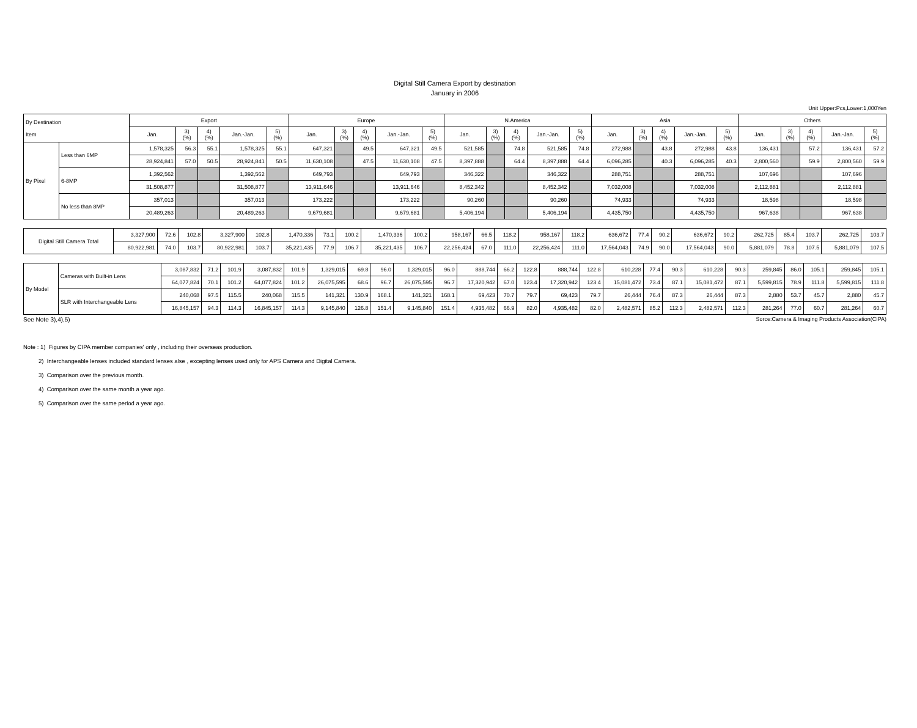Digital Still Camera Export by destination
January in 2006
Unit Upper:Pcs,Lower:1,000Yen
| By Destination Item | | Export | | | | | Europe | | | | | N.America | | | | | Asia | | | | | Others | | | | |
| --- | --- | --- | --- | --- | --- | --- | --- | --- | --- | --- | --- | --- | --- | --- | --- | --- | --- | --- | --- | --- | --- | --- | --- | --- | --- | --- |
| | | Jan. | 3) (%) | 4) (%) | Jan.-Jan. | 5) (%) | Jan. | 3) (%) | 4) (%) | Jan.-Jan. | 5) (%) | Jan. | 3) (%) | 4) (%) | Jan.-Jan. | 5) (%) | Jan. | 3) (%) | 4) (%) | Jan.-Jan. | 5) (%) | Jan. | 3) (%) | 4) (%) | Jan.-Jan. | 5) (%) |
| By Pixel | Less than 6MP | 1,578,325 | 56.3 | 55.1 | 1,578,325 | 55.1 | 647,321 | | 49.5 | 647,321 | 49.5 | 521,585 | | 74.8 | 521,585 | 74.8 | 272,988 | | 43.8 | 272,988 | 43.8 | 136,431 | | 57.2 | 136,431 | 57.2 |
| | | 28,924,841 | 57.0 | 50.5 | 28,924,841 | 50.5 | 11,630,108 | | 47.5 | 11,630,108 | 47.5 | 8,397,888 | | 64.4 | 8,397,888 | 64.4 | 6,096,285 | | 40.3 | 6,096,285 | 40.3 | 2,800,560 | | 59.9 | 2,800,560 | 59.9 |
| | 6-8MP | 1,392,562 | | | 1,392,562 | | 649,793 | | | 649,793 | | 346,322 | | | 346,322 | | 288,751 | | | 288,751 | | 107,696 | | | 107,696 | |
| | | 31,508,877 | | | 31,508,877 | | 13,911,646 | | | 13,911,646 | | 8,452,342 | | | 8,452,342 | | 7,032,008 | | | 7,032,008 | | 2,112,881 | | | 2,112,881 | |
| | No less than 8MP | 357,013 | | | 357,013 | | 173,222 | | | 173,222 | | 90,260 | | | 90,260 | | 74,933 | | | 74,933 | | 18,598 | | | 18,598 | |
| | | 20,489,263 | | | 20,489,263 | | 9,679,681 | | | 9,679,681 | | 5,406,194 | | | 5,406,194 | | 4,435,750 | | | 4,435,750 | | 967,638 | | | 967,638 | |
| Digital Still Camera Total | 3,327,900 | 72.6 | 102.8 | 3,327,900 | 102.8 | 1,470,336 | 73.1 | 100.2 | 1,470,336 | 100.2 | 958,167 | 66.5 | 118.2 | 958,167 | 118.2 | 636,672 | 77.4 | 90.2 | 636,672 | 90.2 | 262,725 | 85.4 | 103.7 | 262,725 | 103.7 |
| | 80,922,981 | 74.0 | 103.7 | 80,922,981 | 103.7 | 35,221,435 | 77.9 | 106.7 | 35,221,435 | 106.7 | 22,256,424 | 67.0 | 111.0 | 22,256,424 | 111.0 | 17,564,043 | 74.9 | 90.0 | 17,564,043 | 90.0 | 5,881,079 | 78.8 | 107.5 | 5,881,079 | 107.5 |
| By Model | Cameras with Built-in Lens | 3,087,832 | 71.2 | 101.9 | 3,087,832 | 101.9 | 1,329,015 | 69.8 | 96.0 | 1,329,015 | 96.0 | 888,744 | 66.2 | 122.8 | 888,744 | 122.8 | 610,228 | 77.4 | 90.3 | 610,228 | 90.3 | 259,845 | 86.0 | 105.1 | 259,845 | 105.1 |
| | | 64,077,824 | 70.1 | 101.2 | 64,077,824 | 101.2 | 26,075,595 | 68.6 | 96.7 | 26,075,595 | 96.7 | 17,320,942 | 67.0 | 123.4 | 17,320,942 | 123.4 | 15,081,472 | 73.4 | 87.1 | 15,081,472 | 87.1 | 5,599,815 | 78.9 | 111.8 | 5,599,815 | 111.8 |
| | SLR with Interchangeable Lens | 240,068 | 97.5 | 115.5 | 240,068 | 115.5 | 141,321 | 130.9 | 168.1 | 141,321 | 168.1 | 69,423 | 70.7 | 79.7 | 69,423 | 79.7 | 26,444 | 76.4 | 87.3 | 26,444 | 87.3 | 2,880 | 53.7 | 45.7 | 2,880 | 45.7 |
| | | 16,845,157 | 94.3 | 114.3 | 16,845,157 | 114.3 | 9,145,840 | 126.8 | 151.4 | 9,145,840 | 151.4 | 4,935,482 | 66.9 | 82.0 | 4,935,482 | 82.0 | 2,482,571 | 85.2 | 112.3 | 2,482,571 | 112.3 | 281,264 | 77.0 | 60.7 | 281,264 | 60.7 |
See Note 3),4),5) Sorce:Camera & Imaging Products Association(CIPA)
Note : 1) Figures by CIPA member companies' only , including their overseas production.
2) Interchangeable lenses included standard lenses alse , excepting lenses used only for APS Camera and Digital Camera.
3) Comparison over the previous month.
4) Comparison over the same month a year ago.
5) Comparison over the same period a year ago.